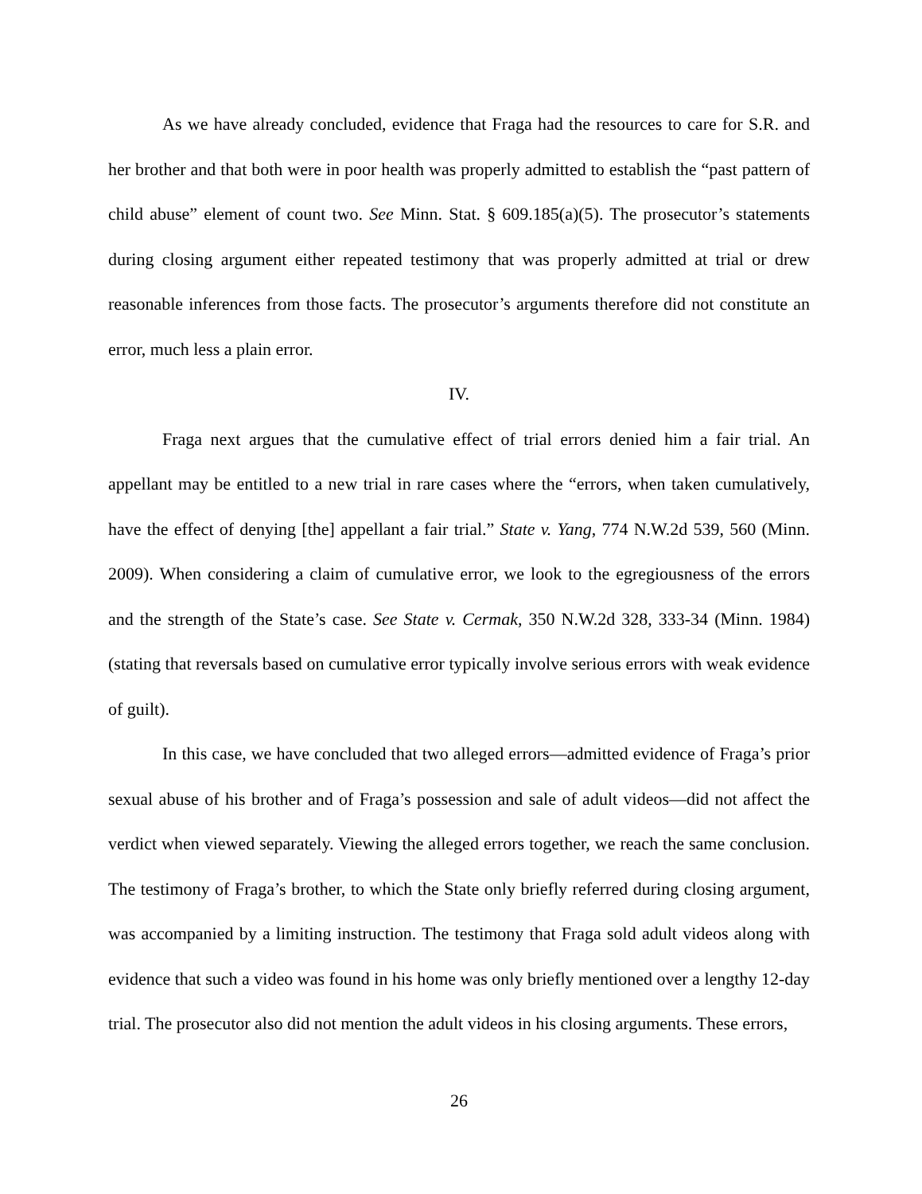As we have already concluded, evidence that Fraga had the resources to care for S.R. and her brother and that both were in poor health was properly admitted to establish the “past pattern of child abuse” element of count two. See Minn. Stat. § 609.185(a)(5). The prosecutor’s statements during closing argument either repeated testimony that was properly admitted at trial or drew reasonable inferences from those facts. The prosecutor’s arguments therefore did not constitute an error, much less a plain error.
IV.
Fraga next argues that the cumulative effect of trial errors denied him a fair trial. An appellant may be entitled to a new trial in rare cases where the “errors, when taken cumulatively, have the effect of denying [the] appellant a fair trial.” State v. Yang, 774 N.W.2d 539, 560 (Minn. 2009). When considering a claim of cumulative error, we look to the egregiousness of the errors and the strength of the State’s case. See State v. Cermak, 350 N.W.2d 328, 333-34 (Minn. 1984) (stating that reversals based on cumulative error typically involve serious errors with weak evidence of guilt).
In this case, we have concluded that two alleged errors—admitted evidence of Fraga’s prior sexual abuse of his brother and of Fraga’s possession and sale of adult videos—did not affect the verdict when viewed separately. Viewing the alleged errors together, we reach the same conclusion. The testimony of Fraga’s brother, to which the State only briefly referred during closing argument, was accompanied by a limiting instruction. The testimony that Fraga sold adult videos along with evidence that such a video was found in his home was only briefly mentioned over a lengthy 12-day trial. The prosecutor also did not mention the adult videos in his closing arguments. These errors,
26